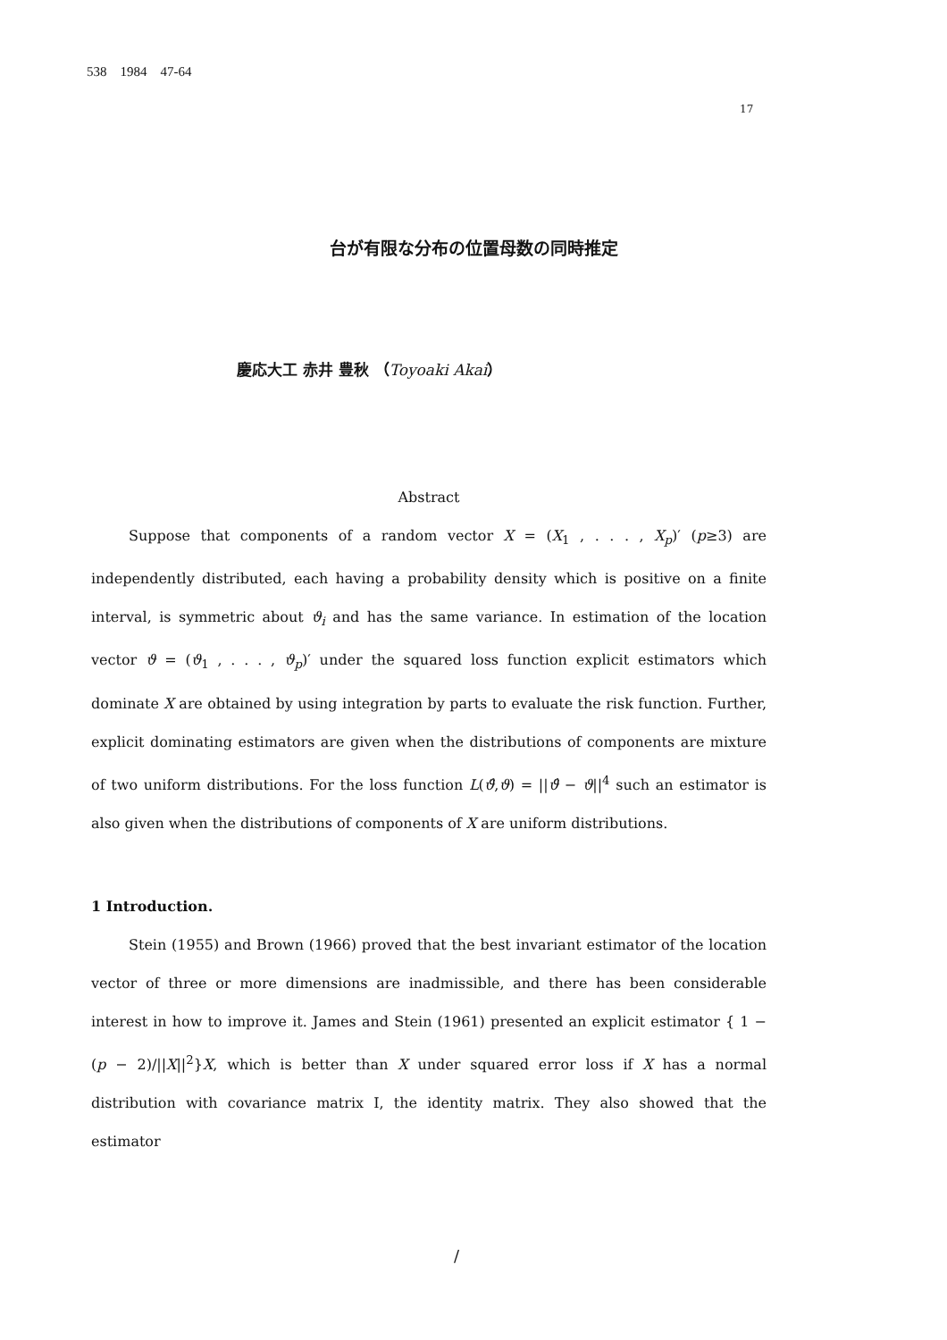538 1984 47-64
17
台が有限な分布の位置母数の同時推定
慶応大工 赤井 豊秋 （Toyoaki Akai）
Abstract
Suppose that components of a random vector X = (X<sub>1</sub> , . . . , X<sub>p</sub>)′ (p≥3) are independently distributed, each having a probability density which is positive on a finite interval, is symmetric about ϑ<sub>i</sub> and has the same variance. In estimation of the location vector ϑ = (ϑ<sub>1</sub> , . . . , ϑ<sub>p</sub>)′ under the squared loss function explicit estimators which dominate X are obtained by using integration by parts to evaluate the risk function. Further, explicit dominating estimators are given when the distributions of components are mixture of two uniform distributions. For the loss function L(ϑ̂,ϑ) = ||ϑ̂ − ϑ||<sup>4</sup> such an estimator is also given when the distributions of components of X are uniform distributions.
1 Introduction.
Stein (1955) and Brown (1966) proved that the best invariant estimator of the location vector of three or more dimensions are inadmissible, and there has been considerable interest in how to improve it. James and Stein (1961) presented an explicit estimator { 1 − (p − 2)/||X||<sup>2</sup>}X, which is better than X under squared error loss if X has a normal distribution with covariance matrix I, the identity matrix. They also showed that the estimator
/